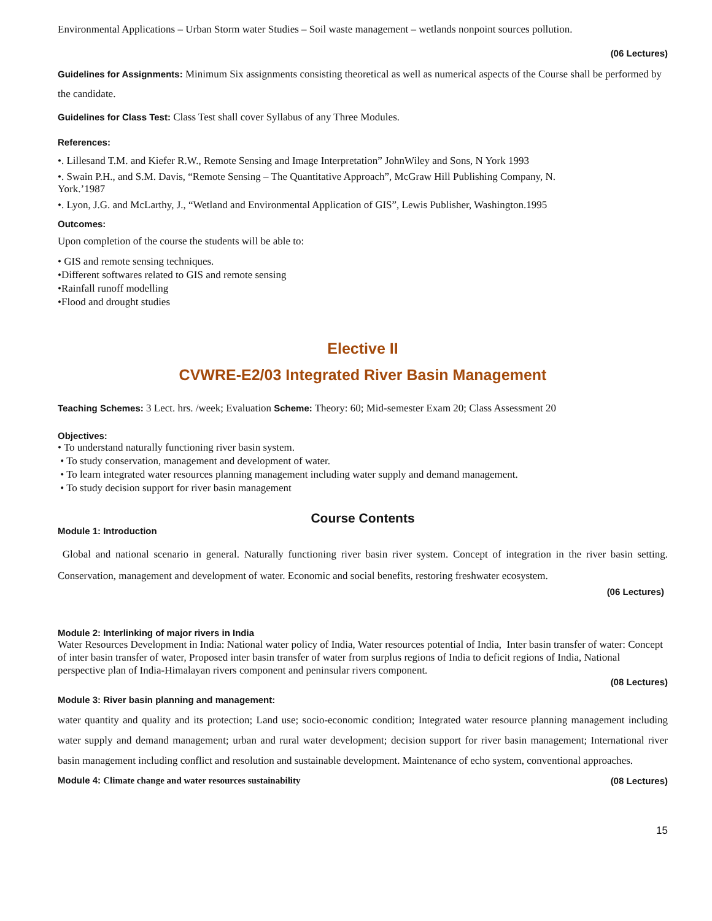Environmental Applications – Urban Storm water Studies – Soil waste management – wetlands nonpoint sources pollution.
(06 Lectures)
Guidelines for Assignments: Minimum Six assignments consisting theoretical as well as numerical aspects of the Course shall be performed by the candidate.
Guidelines for Class Test: Class Test shall cover Syllabus of any Three Modules.
References:
•. Lillesand T.M. and Kiefer R.W., Remote Sensing and Image Interpretation” JohnWiley and Sons, N York 1993
•. Swain P.H., and S.M. Davis, “Remote Sensing – The Quantitative Approach”, McGraw Hill Publishing Company, N.
York.’1987
•. Lyon, J.G. and McLarthy, J., “Wetland and Environmental Application of GIS”, Lewis Publisher, Washington.1995
Outcomes:
Upon completion of the course the students will be able to:
• GIS and remote sensing techniques.
•Different softwares related to GIS and remote sensing
•Rainfall runoff modelling
•Flood and drought studies
Elective II
CVWRE-E2/03 Integrated River Basin Management
Teaching Schemes: 3 Lect. hrs. /week; Evaluation Scheme: Theory: 60; Mid-semester Exam 20; Class Assessment 20
Objectives:
• To understand naturally functioning river basin system.
• To study conservation, management and development of water.
• To learn integrated water resources planning management including water supply and demand management.
• To study decision support for river basin management
Course Contents
Module 1: Introduction
Global and national scenario in general. Naturally functioning river basin river system. Concept of integration in the river basin setting. Conservation, management and development of water. Economic and social benefits, restoring freshwater ecosystem.
(06 Lectures)
Module 2: Interlinking of major rivers in India
Water Resources Development in India: National water policy of India, Water resources potential of India, Inter basin transfer of water: Concept of inter basin transfer of water, Proposed inter basin transfer of water from surplus regions of India to deficit regions of India, National perspective plan of India-Himalayan rivers component and peninsular rivers component.
(08 Lectures)
Module 3: River basin planning and management:
water quantity and quality and its protection; Land use; socio-economic condition; Integrated water resource planning management including water supply and demand management; urban and rural water development; decision support for river basin management; International river basin management including conflict and resolution and sustainable development. Maintenance of echo system, conventional approaches. (08 Lectures)
Module 4: Climate change and water resources sustainability
15